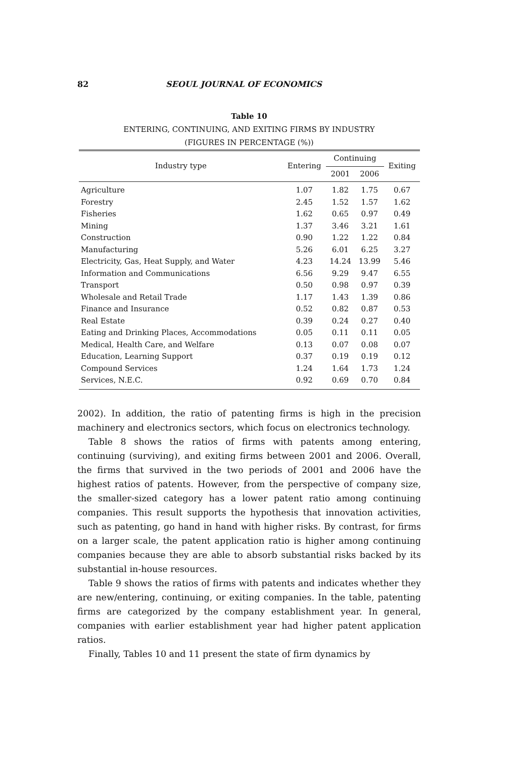82 SEOUL JOURNAL OF ECONOMICS
Table 10
ENTERING, CONTINUING, AND EXITING FIRMS BY INDUSTRY
(FIGURES IN PERCENTAGE (%))
| Industry type | Entering | Continuing | | Exiting |
| --- | --- | --- | --- | --- |
| | | 2001 | 2006 | |
| Agriculture | 1.07 | 1.82 | 1.75 | 0.67 |
| Forestry | 2.45 | 1.52 | 1.57 | 1.62 |
| Fisheries | 1.62 | 0.65 | 0.97 | 0.49 |
| Mining | 1.37 | 3.46 | 3.21 | 1.61 |
| Construction | 0.90 | 1.22 | 1.22 | 0.84 |
| Manufacturing | 5.26 | 6.01 | 6.25 | 3.27 |
| Electricity, Gas, Heat Supply, and Water | 4.23 | 14.24 | 13.99 | 5.46 |
| Information and Communications | 6.56 | 9.29 | 9.47 | 6.55 |
| Transport | 0.50 | 0.98 | 0.97 | 0.39 |
| Wholesale and Retail Trade | 1.17 | 1.43 | 1.39 | 0.86 |
| Finance and Insurance | 0.52 | 0.82 | 0.87 | 0.53 |
| Real Estate | 0.39 | 0.24 | 0.27 | 0.40 |
| Eating and Drinking Places, Accommodations | 0.05 | 0.11 | 0.11 | 0.05 |
| Medical, Health Care, and Welfare | 0.13 | 0.07 | 0.08 | 0.07 |
| Education, Learning Support | 0.37 | 0.19 | 0.19 | 0.12 |
| Compound Services | 1.24 | 1.64 | 1.73 | 1.24 |
| Services, N.E.C. | 0.92 | 0.69 | 0.70 | 0.84 |
2002). In addition, the ratio of patenting firms is high in the precision machinery and electronics sectors, which focus on electronics technology.
Table 8 shows the ratios of firms with patents among entering, continuing (surviving), and exiting firms between 2001 and 2006. Overall, the firms that survived in the two periods of 2001 and 2006 have the highest ratios of patents. However, from the perspective of company size, the smaller-sized category has a lower patent ratio among continuing companies. This result supports the hypothesis that innovation activities, such as patenting, go hand in hand with higher risks. By contrast, for firms on a larger scale, the patent application ratio is higher among continuing companies because they are able to absorb substantial risks backed by its substantial in-house resources.
Table 9 shows the ratios of firms with patents and indicates whether they are new/entering, continuing, or exiting companies. In the table, patenting firms are categorized by the company establishment year. In general, companies with earlier establishment year had higher patent application ratios.
Finally, Tables 10 and 11 present the state of firm dynamics by